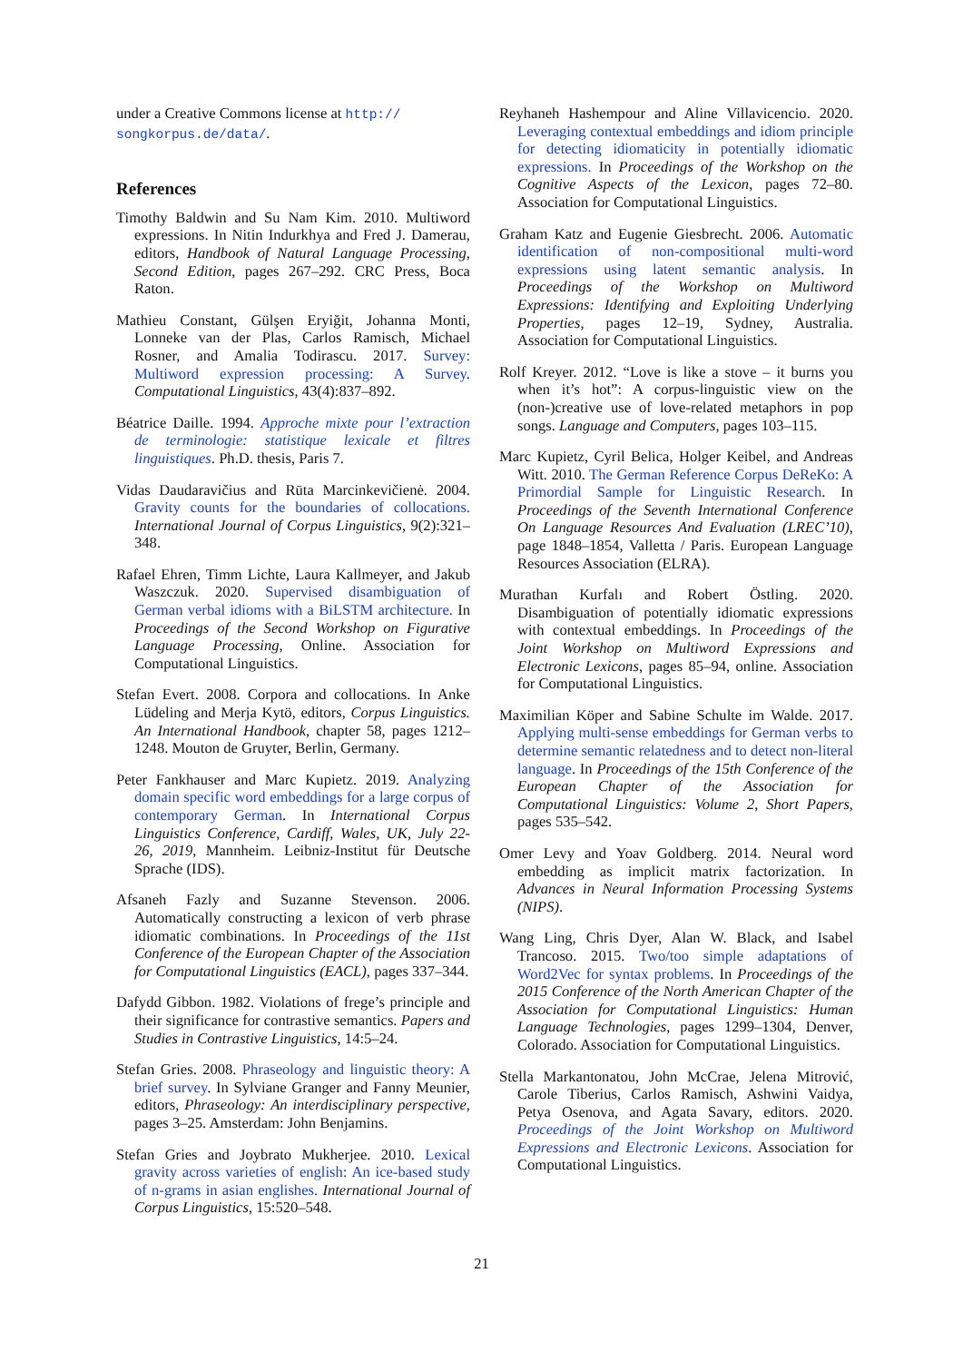under a Creative Commons license at http://
songkorpus.de/data/.
References
Timothy Baldwin and Su Nam Kim. 2010. Multiword expressions. In Nitin Indurkhya and Fred J. Damerau, editors, Handbook of Natural Language Processing, Second Edition, pages 267–292. CRC Press, Boca Raton.
Mathieu Constant, Gülşen Eryiğit, Johanna Monti, Lonneke van der Plas, Carlos Ramisch, Michael Rosner, and Amalia Todirascu. 2017. Survey: Multiword expression processing: A Survey. Computational Linguistics, 43(4):837–892.
Béatrice Daille. 1994. Approche mixte pour l’extraction de terminologie: statistique lexicale et filtres linguistiques. Ph.D. thesis, Paris 7.
Vidas Daudaravičius and Rūta Marcinkevičienė. 2004. Gravity counts for the boundaries of collocations. International Journal of Corpus Linguistics, 9(2):321–348.
Rafael Ehren, Timm Lichte, Laura Kallmeyer, and Jakub Waszczuk. 2020. Supervised disambiguation of German verbal idioms with a BiLSTM architecture. In Proceedings of the Second Workshop on Figurative Language Processing, Online. Association for Computational Linguistics.
Stefan Evert. 2008. Corpora and collocations. In Anke Lüdeling and Merja Kytö, editors, Corpus Linguistics. An International Handbook, chapter 58, pages 1212–1248. Mouton de Gruyter, Berlin, Germany.
Peter Fankhauser and Marc Kupietz. 2019. Analyzing domain specific word embeddings for a large corpus of contemporary German. In International Corpus Linguistics Conference, Cardiff, Wales, UK, July 22-26, 2019, Mannheim. Leibniz-Institut für Deutsche Sprache (IDS).
Afsaneh Fazly and Suzanne Stevenson. 2006. Automatically constructing a lexicon of verb phrase idiomatic combinations. In Proceedings of the 11st Conference of the European Chapter of the Association for Computational Linguistics (EACL), pages 337–344.
Dafydd Gibbon. 1982. Violations of frege’s principle and their significance for contrastive semantics. Papers and Studies in Contrastive Linguistics, 14:5–24.
Stefan Gries. 2008. Phraseology and linguistic theory: A brief survey. In Sylviane Granger and Fanny Meunier, editors, Phraseology: An interdisciplinary perspective, pages 3–25. Amsterdam: John Benjamins.
Stefan Gries and Joybrato Mukherjee. 2010. Lexical gravity across varieties of english: An ice-based study of n-grams in asian englishes. International Journal of Corpus Linguistics, 15:520–548.
Reyhaneh Hashempour and Aline Villavicencio. 2020. Leveraging contextual embeddings and idiom principle for detecting idiomaticity in potentially idiomatic expressions. In Proceedings of the Workshop on the Cognitive Aspects of the Lexicon, pages 72–80. Association for Computational Linguistics.
Graham Katz and Eugenie Giesbrecht. 2006. Automatic identification of non-compositional multi-word expressions using latent semantic analysis. In Proceedings of the Workshop on Multiword Expressions: Identifying and Exploiting Underlying Properties, pages 12–19, Sydney, Australia. Association for Computational Linguistics.
Rolf Kreyer. 2012. “Love is like a stove – it burns you when it’s hot”: A corpus-linguistic view on the (non-)creative use of love-related metaphors in pop songs. Language and Computers, pages 103–115.
Marc Kupietz, Cyril Belica, Holger Keibel, and Andreas Witt. 2010. The German Reference Corpus DeReKo: A Primordial Sample for Linguistic Research. In Proceedings of the Seventh International Conference On Language Resources And Evaluation (LREC’10), page 1848–1854, Valletta / Paris. European Language Resources Association (ELRA).
Murathan Kurfalı and Robert Östling. 2020. Disambiguation of potentially idiomatic expressions with contextual embeddings. In Proceedings of the Joint Workshop on Multiword Expressions and Electronic Lexicons, pages 85–94, online. Association for Computational Linguistics.
Maximilian Köper and Sabine Schulte im Walde. 2017. Applying multi-sense embeddings for German verbs to determine semantic relatedness and to detect non-literal language. In Proceedings of the 15th Conference of the European Chapter of the Association for Computational Linguistics: Volume 2, Short Papers, pages 535–542.
Omer Levy and Yoav Goldberg. 2014. Neural word embedding as implicit matrix factorization. In Advances in Neural Information Processing Systems (NIPS).
Wang Ling, Chris Dyer, Alan W. Black, and Isabel Trancoso. 2015. Two/too simple adaptations of Word2Vec for syntax problems. In Proceedings of the 2015 Conference of the North American Chapter of the Association for Computational Linguistics: Human Language Technologies, pages 1299–1304, Denver, Colorado. Association for Computational Linguistics.
Stella Markantonatou, John McCrae, Jelena Mitrović, Carole Tiberius, Carlos Ramisch, Ashwini Vaidya, Petya Osenova, and Agata Savary, editors. 2020. Proceedings of the Joint Workshop on Multiword Expressions and Electronic Lexicons. Association for Computational Linguistics.
21